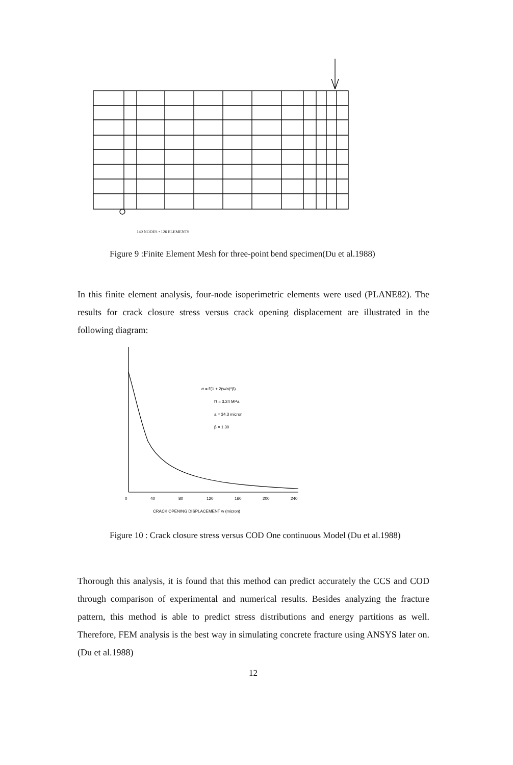140 NODES • 126 ELEMENTS
Figure 9 :Finite Element Mesh for three-point bend specimen(Du et al.1988)
In this finite element analysis, four-node isoperimetric elements were used (PLANE82). The results for crack closure stress versus crack opening displacement are illustrated in the following diagram:
0
40
80
120
160
200
240
CRACK OPENING DISPLACEMENT w (micron)
σ = f'(1 + 2(w/a)^β)
f't = 3.24 MPa
a = 34.3 micron
β = 1.30
Figure 10 : Crack closure stress versus COD One continuous Model (Du et al.1988)
Thorough this analysis, it is found that this method can predict accurately the CCS and COD through comparison of experimental and numerical results. Besides analyzing the fracture pattern, this method is able to predict stress distributions and energy partitions as well. Therefore, FEM analysis is the best way in simulating concrete fracture using ANSYS later on.(Du et al.1988)
12